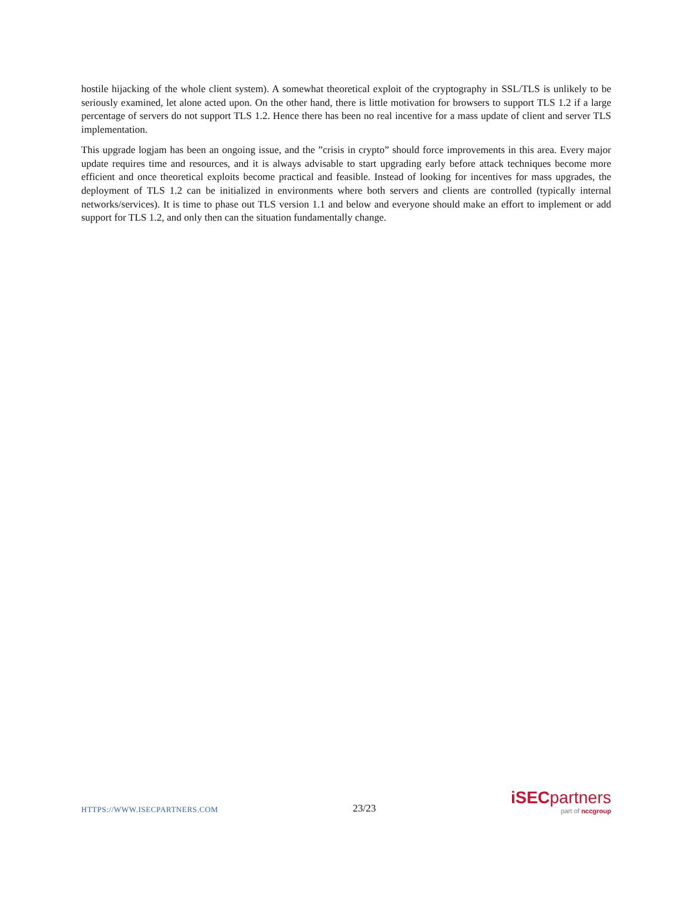hostile hijacking of the whole client system). A somewhat theoretical exploit of the cryptography in SSL/TLS is unlikely to be seriously examined, let alone acted upon. On the other hand, there is little motivation for browsers to support TLS 1.2 if a large percentage of servers do not support TLS 1.2. Hence there has been no real incentive for a mass update of client and server TLS implementation.
This upgrade logjam has been an ongoing issue, and the ”crisis in crypto” should force improvements in this area. Every major update requires time and resources, and it is always advisable to start upgrading early before attack techniques become more efficient and once theoretical exploits become practical and feasible. Instead of looking for incentives for mass upgrades, the deployment of TLS 1.2 can be initialized in environments where both servers and clients are controlled (typically internal networks/services). It is time to phase out TLS version 1.1 and below and everyone should make an effort to implement or add support for TLS 1.2, and only then can the situation fundamentally change.
HTTPS://WWW.ISECPARTNERS.COM 23/23
iSECpartners
part of nccgroup